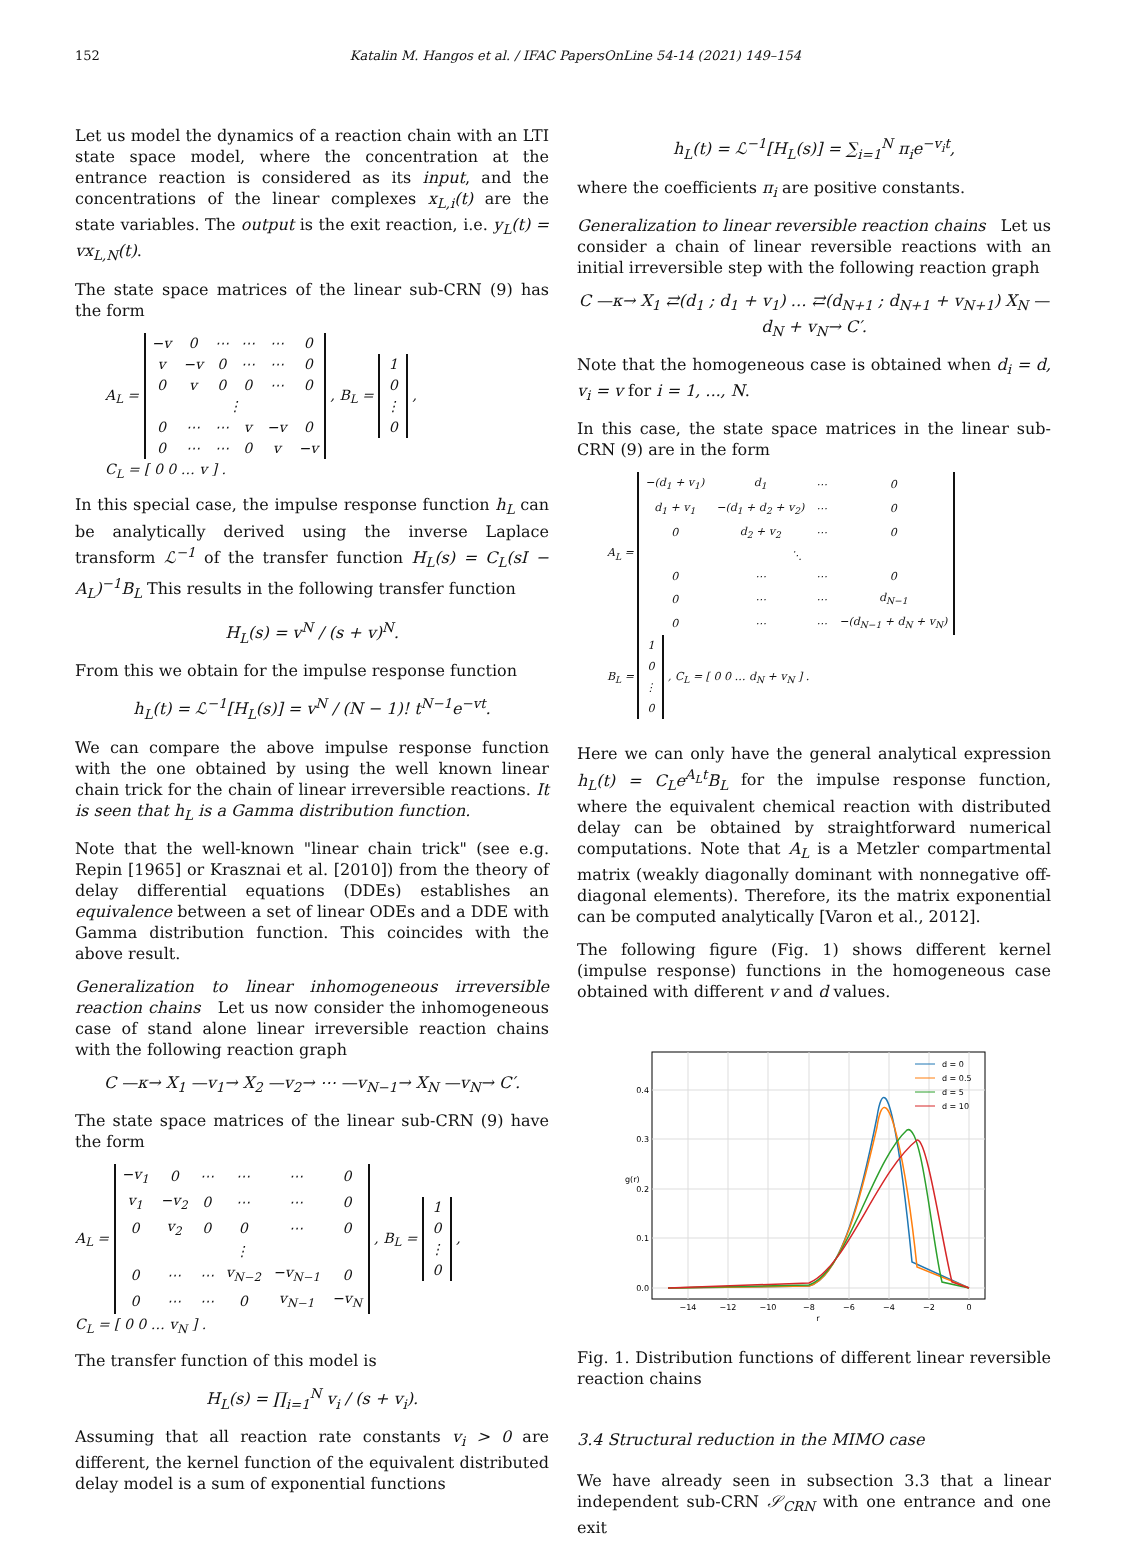152 Katalin M. Hangos et al. / IFAC PapersOnLine 54-14 (2021) 149–154
Let us model the dynamics of a reaction chain with an LTI state space model, where the concentration at the entrance reaction is considered as its input, and the concentrations of the linear complexes x<sub>L,i</sub>(t) are the state variables. The output is the exit reaction, i.e. y<sub>L</sub>(t) = vx<sub>L,N</sub>(t).
The state space matrices of the linear sub-CRN (9) has the form
A<sub>L</sub> =
| −v | 0 | ⋯ | ⋯ | ⋯ | 0 |
| v | −v | 0 | ⋯ | ⋯ | 0 |
| 0 | v | 0 | 0 | ⋯ | 0 |
| ⋮ | | | | | |
| 0 | ⋯ | ⋯ | v | −v | 0 |
| 0 | ⋯ | ⋯ | 0 | v | −v |
, B<sub>L</sub> =
| 1 |
| 0 |
| ⋮ |
| 0 |
,
C<sub>L</sub> = [ 0 0 … v ] .
In this special case, the impulse response function h<sub>L</sub> can be analytically derived using the inverse Laplace transform ℒ<sup>−1</sup> of the transfer function H<sub>L</sub>(s) = C<sub>L</sub>(sI − A<sub>L</sub>)<sup>−1</sup>B<sub>L</sub> This results in the following transfer function
H<sub>L</sub>(s) = v<sup>N</sup> / (s + v)<sup>N</sup>.
From this we obtain for the impulse response function
h<sub>L</sub>(t) = ℒ<sup>−1</sup>[H<sub>L</sub>(s)] = v<sup>N</sup> / (N − 1)! t<sup>N−1</sup>e<sup>−vt</sup>.
We can compare the above impulse response function with the one obtained by using the well known linear chain trick for the chain of linear irreversible reactions. It is seen that h<sub>L</sub> is a Gamma distribution function.
Note that the well-known "linear chain trick" (see e.g. Repin [1965] or Krasznai et al. [2010]) from the theory of delay differential equations (DDEs) establishes an equivalence between a set of linear ODEs and a DDE with Gamma distribution function. This coincides with the above result.
Generalization to linear inhomogeneous irreversible reaction chains Let us now consider the inhomogeneous case of stand alone linear irreversible reaction chains with the following reaction graph
C —κ→ X<sub>1</sub> —v<sub>1</sub>→ X<sub>2</sub> —v<sub>2</sub>→ ⋯ —v<sub>N−1</sub>→ X<sub>N</sub> —v<sub>N</sub>→ C′.
The state space matrices of the linear sub-CRN (9) have the form
A<sub>L</sub> =
| −v<sub>1</sub> | 0 | ⋯ | ⋯ | ⋯ | 0 |
| v<sub>1</sub> | −v<sub>2</sub> | 0 | ⋯ | ⋯ | 0 |
| 0 | v<sub>2</sub> | 0 | 0 | ⋯ | 0 |
| ⋮ | | | | | |
| 0 | ⋯ | ⋯ | v<sub>N−2</sub> | −v<sub>N−1</sub> | 0 |
| 0 | ⋯ | ⋯ | 0 | v<sub>N−1</sub> | −v<sub>N</sub> |
, B<sub>L</sub> =
| 1 |
| 0 |
| ⋮ |
| 0 |
,
C<sub>L</sub> = [ 0 0 … v<sub>N</sub> ] .
The transfer function of this model is
H<sub>L</sub>(s) = ∏<sub>i=1</sub><sup>N</sup> v<sub>i</sub> / (s + v<sub>i</sub>).
Assuming that all reaction rate constants v<sub>i</sub> > 0 are different, the kernel function of the equivalent distributed delay model is a sum of exponential functions
h<sub>L</sub>(t) = ℒ<sup>−1</sup>[H<sub>L</sub>(s)] = ∑<sub>i=1</sub><sup>N</sup> π<sub>i</sub>e<sup>−v<sub>i</sub>t</sup>,
where the coefficients π<sub>i</sub> are positive constants.
Generalization to linear reversible reaction chains Let us consider a chain of linear reversible reactions with an initial irreversible step with the following reaction graph
C —κ→ X<sub>1</sub> ⇄(d<sub>1</sub> ; d<sub>1</sub> + v<sub>1</sub>) … ⇄(d<sub>N+1</sub> ; d<sub>N+1</sub> + v<sub>N+1</sub>) X<sub>N</sub> —d<sub>N</sub> + v<sub>N</sub>→ C′.
Note that the homogeneous case is obtained when d<sub>i</sub> = d, v<sub>i</sub> = v for i = 1, ..., N.
In this case, the state space matrices in the linear sub-CRN (9) are in the form
A<sub>L</sub> =
| −(d<sub>1</sub> + v<sub>1</sub>) | d<sub>1</sub> | ⋯ | 0 |
| d<sub>1</sub> + v<sub>1</sub> | −(d<sub>1</sub> + d<sub>2</sub> + v<sub>2</sub>) | ⋯ | 0 |
| 0 | d<sub>2</sub> + v<sub>2</sub> | ⋯ | 0 |
| ⋱ | | | |
| 0 | ⋯ | ⋯ | 0 |
| 0 | ⋯ | ⋯ | d<sub>N−1</sub> |
| 0 | ⋯ | ⋯ | −(d<sub>N−1</sub> + d<sub>N</sub> + v<sub>N</sub>) |
B<sub>L</sub> =
| 1 |
| 0 |
| ⋮ |
| 0 |
, C<sub>L</sub> = [ 0 0 … d<sub>N</sub> + v<sub>N</sub> ] .
Here we can only have the general analytical expression h<sub>L</sub>(t) = C<sub>L</sub>e<sup>A<sub>L</sub>t</sup>B<sub>L</sub> for the impulse response function, where the equivalent chemical reaction with distributed delay can be obtained by straightforward numerical computations. Note that A<sub>L</sub> is a Metzler compartmental matrix (weakly diagonally dominant with nonnegative off-diagonal elements). Therefore, its the matrix exponential can be computed analytically [Varon et al., 2012].
The following figure (Fig. 1) shows different kernel (impulse response) functions in the homogeneous case obtained with different v and d values.
0.0
0.1
0.2
0.3
0.4
−14
−12
−10
−8
−6
−4
−2
0
r
g(r)
d = 0
d = 0.5
d = 5
d = 10
Fig. 1. Distribution functions of different linear reversible reaction chains
3.4 Structural reduction in the MIMO case
We have already seen in subsection 3.3 that a linear independent sub-CRN 𝒮<sub>CRN</sub> with one entrance and one exit